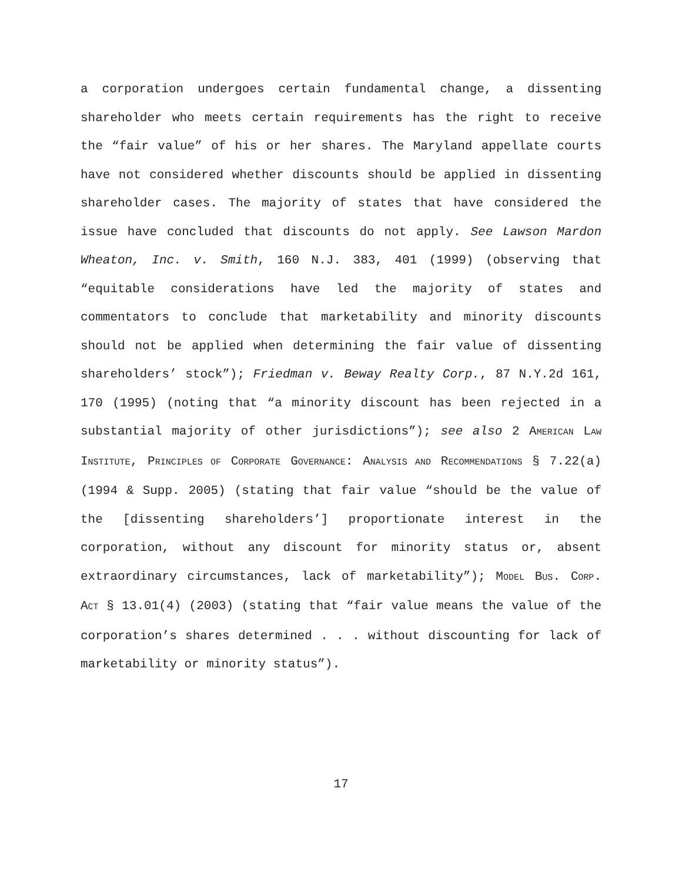a corporation undergoes certain fundamental change, a dissenting shareholder who meets certain requirements has the right to receive the “fair value” of his or her shares. The Maryland appellate courts have not considered whether discounts should be applied in dissenting shareholder cases. The majority of states that have considered the issue have concluded that discounts do not apply. See Lawson Mardon Wheaton, Inc. v. Smith, 160 N.J. 383, 401 (1999) (observing that “equitable considerations have led the majority of states and commentators to conclude that marketability and minority discounts should not be applied when determining the fair value of dissenting shareholders’ stock”); Friedman v. Beway Realty Corp., 87 N.Y.2d 161, 170 (1995) (noting that “a minority discount has been rejected in a substantial majority of other jurisdictions”); see also 2 AMERICAN LAW INSTITUTE, PRINCIPLES OF CORPORATE GOVERNANCE: ANALYSIS AND RECOMMENDATIONS § 7.22(a) (1994 & Supp. 2005) (stating that fair value “should be the value of the [dissenting shareholders’] proportionate interest in the corporation, without any discount for minority status or, absent extraordinary circumstances, lack of marketability”); MODEL BUS. CORP. ACT § 13.01(4) (2003) (stating that “fair value means the value of the corporation’s shares determined . . . without discounting for lack of marketability or minority status”).
17